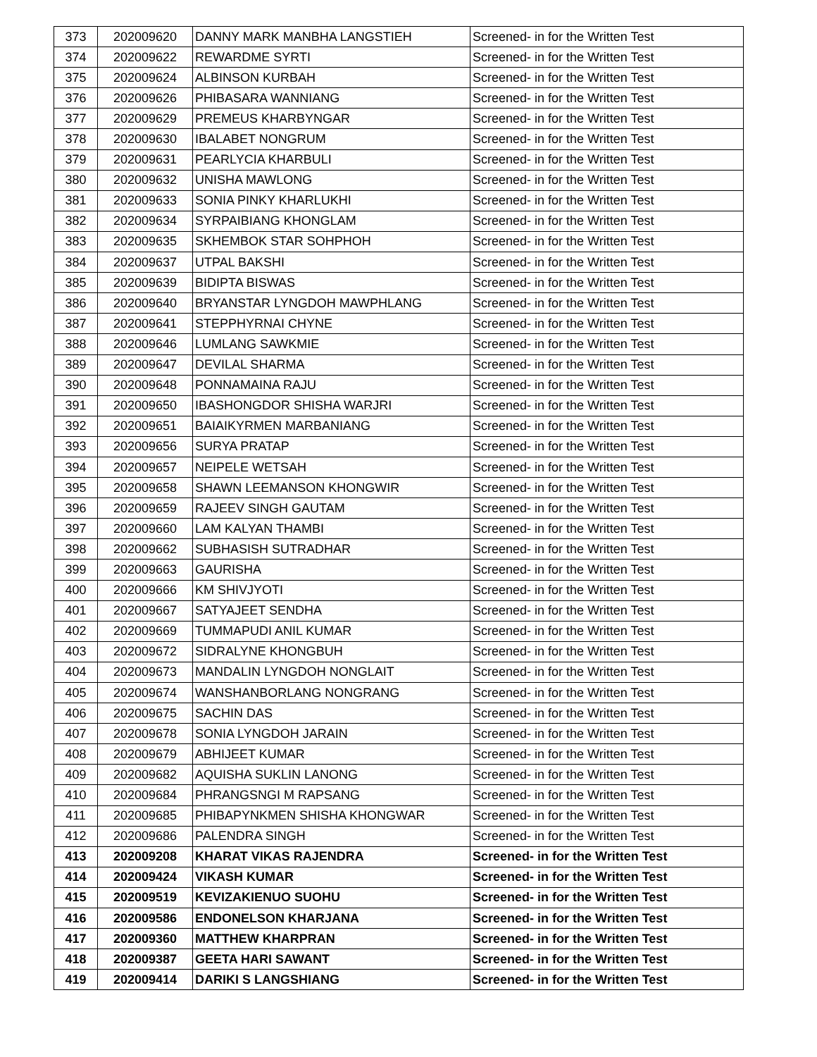| 373 | 202009620 | DANNY MARK MANBHA LANGSTIEH | Screened- in for the Written Test |
| 374 | 202009622 | REWARDME SYRTI | Screened- in for the Written Test |
| 375 | 202009624 | ALBINSON KURBAH | Screened- in for the Written Test |
| 376 | 202009626 | PHIBASARA WANNIANG | Screened- in for the Written Test |
| 377 | 202009629 | PREMEUS KHARBYNGAR | Screened- in for the Written Test |
| 378 | 202009630 | IBALABET NONGRUM | Screened- in for the Written Test |
| 379 | 202009631 | PEARLYCIA KHARBULI | Screened- in for the Written Test |
| 380 | 202009632 | UNISHA MAWLONG | Screened- in for the Written Test |
| 381 | 202009633 | SONIA PINKY KHARLUKHI | Screened- in for the Written Test |
| 382 | 202009634 | SYRPAIBIANG KHONGLAM | Screened- in for the Written Test |
| 383 | 202009635 | SKHEMBOK STAR SOHPHOH | Screened- in for the Written Test |
| 384 | 202009637 | UTPAL BAKSHI | Screened- in for the Written Test |
| 385 | 202009639 | BIDIPTA BISWAS | Screened- in for the Written Test |
| 386 | 202009640 | BRYANSTAR LYNGDOH MAWPHLANG | Screened- in for the Written Test |
| 387 | 202009641 | STEPPHYRNAI CHYNE | Screened- in for the Written Test |
| 388 | 202009646 | LUMLANG SAWKMIE | Screened- in for the Written Test |
| 389 | 202009647 | DEVILAL SHARMA | Screened- in for the Written Test |
| 390 | 202009648 | PONNAMAINA RAJU | Screened- in for the Written Test |
| 391 | 202009650 | IBASHONGDOR SHISHA WARJRI | Screened- in for the Written Test |
| 392 | 202009651 | BAIAIKYRMEN MARBANIANG | Screened- in for the Written Test |
| 393 | 202009656 | SURYA PRATAP | Screened- in for the Written Test |
| 394 | 202009657 | NEIPELE WETSAH | Screened- in for the Written Test |
| 395 | 202009658 | SHAWN LEEMANSON KHONGWIR | Screened- in for the Written Test |
| 396 | 202009659 | RAJEEV SINGH GAUTAM | Screened- in for the Written Test |
| 397 | 202009660 | LAM KALYAN THAMBI | Screened- in for the Written Test |
| 398 | 202009662 | SUBHASISH SUTRADHAR | Screened- in for the Written Test |
| 399 | 202009663 | GAURISHA | Screened- in for the Written Test |
| 400 | 202009666 | KM SHIVJYOTI | Screened- in for the Written Test |
| 401 | 202009667 | SATYAJEET SENDHA | Screened- in for the Written Test |
| 402 | 202009669 | TUMMAPUDI ANIL KUMAR | Screened- in for the Written Test |
| 403 | 202009672 | SIDRALYNE KHONGBUH | Screened- in for the Written Test |
| 404 | 202009673 | MANDALIN LYNGDOH NONGLAIT | Screened- in for the Written Test |
| 405 | 202009674 | WANSHANBORLANG NONGRANG | Screened- in for the Written Test |
| 406 | 202009675 | SACHIN DAS | Screened- in for the Written Test |
| 407 | 202009678 | SONIA LYNGDOH JARAIN | Screened- in for the Written Test |
| 408 | 202009679 | ABHIJEET KUMAR | Screened- in for the Written Test |
| 409 | 202009682 | AQUISHA SUKLIN LANONG | Screened- in for the Written Test |
| 410 | 202009684 | PHRANGSNGI M RAPSANG | Screened- in for the Written Test |
| 411 | 202009685 | PHIBAPYNKMEN SHISHA KHONGWAR | Screened- in for the Written Test |
| 412 | 202009686 | PALENDRA SINGH | Screened- in for the Written Test |
| 413 | 202009208 | KHARAT VIKAS RAJENDRA | Screened- in for the Written Test |
| 414 | 202009424 | VIKASH KUMAR | Screened- in for the Written Test |
| 415 | 202009519 | KEVIZAKIENUO SUOHU | Screened- in for the Written Test |
| 416 | 202009586 | ENDONELSON KHARJANA | Screened- in for the Written Test |
| 417 | 202009360 | MATTHEW KHARPRAN | Screened- in for the Written Test |
| 418 | 202009387 | GEETA HARI SAWANT | Screened- in for the Written Test |
| 419 | 202009414 | DARIKI S LANGSHIANG | Screened- in for the Written Test |